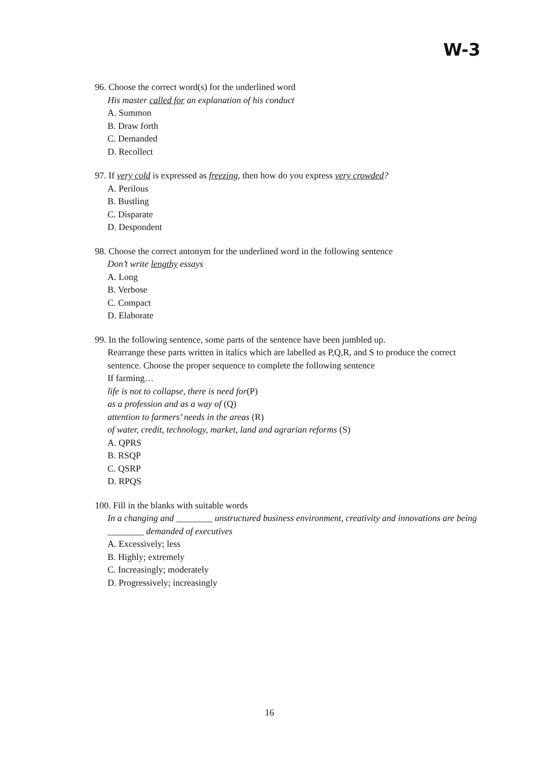W-3
96. Choose the correct word(s) for the underlined word
His master called for an explanation of his conduct
A. Summon
B. Draw forth
C. Demanded
D. Recollect
97. If very cold is expressed as freezing, then how do you express very crowded?
A. Perilous
B. Bustling
C. Disparate
D. Despondent
98. Choose the correct antonym for the underlined word in the following sentence
Don’t write lengthy essays
A. Long
B. Verbose
C. Compact
D. Elaborate
99. In the following sentence, some parts of the sentence have been jumbled up.
Rearrange these parts written in italics which are labelled as P,Q,R, and S to produce the correct sentence. Choose the proper sequence to complete the following sentence
If farming…
life is not to collapse, there is need for(P)
as a profession and as a way of (Q)
attention to farmers’ needs in the areas (R)
of water, credit, technology, market, land and agrarian reforms (S)
A. QPRS
B. RSQP
C. QSRP
D. RPQS
100. Fill in the blanks with suitable words
In a changing and ________ unstructured business environment, creativity and innovations are being ________ demanded of executives
A. Excessively; less
B. Highly; extremely
C. Increasingly; moderately
D. Progressively; increasingly
16